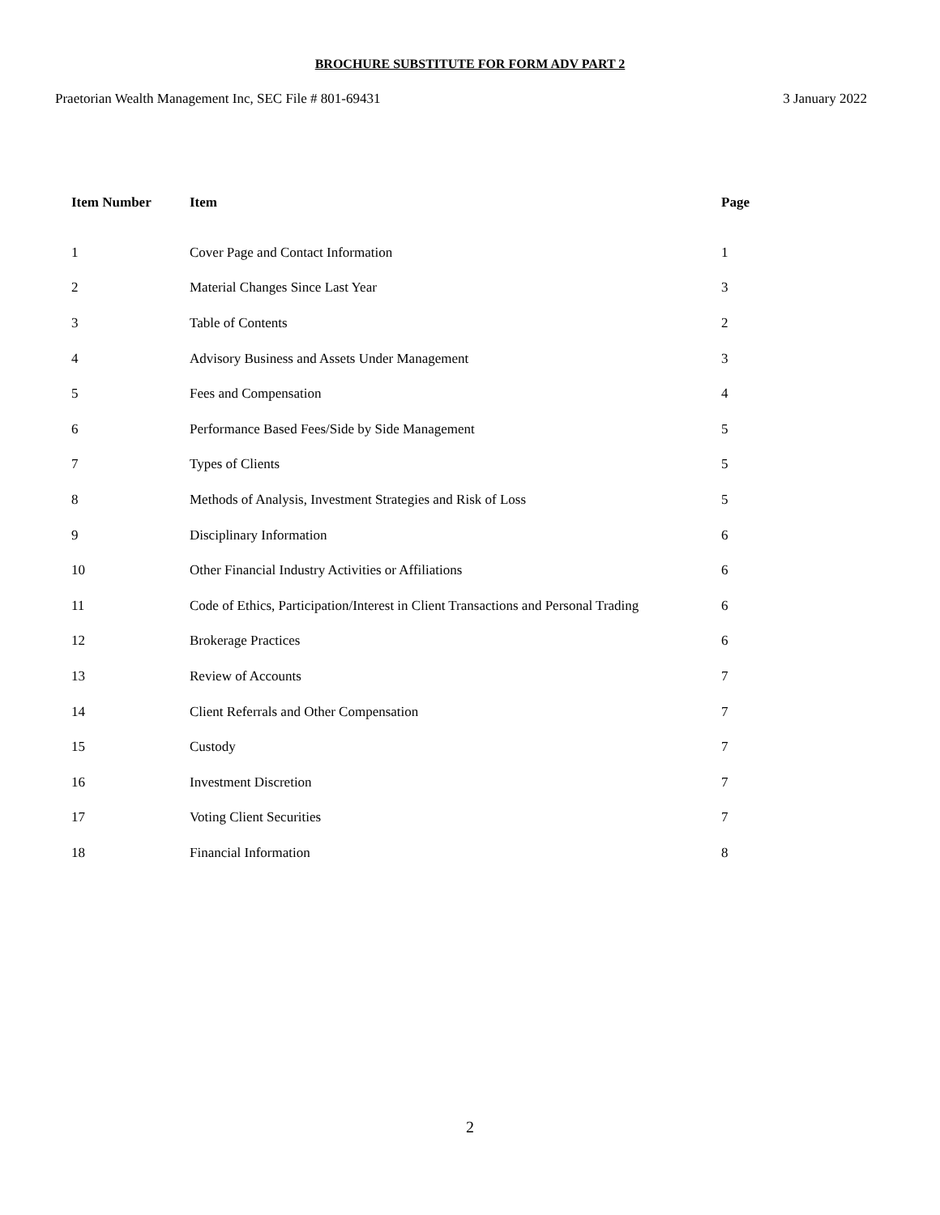BROCHURE SUBSTITUTE FOR FORM ADV PART 2
Praetorian Wealth Management Inc, SEC File # 801-69431 3 January 2022
| Item Number | Item | Page |
| --- | --- | --- |
| 1 | Cover Page and Contact Information | 1 |
| 2 | Material Changes Since Last Year | 3 |
| 3 | Table of Contents | 2 |
| 4 | Advisory Business and Assets Under Management | 3 |
| 5 | Fees and Compensation | 4 |
| 6 | Performance Based Fees/Side by Side Management | 5 |
| 7 | Types of Clients | 5 |
| 8 | Methods of Analysis, Investment Strategies and Risk of Loss | 5 |
| 9 | Disciplinary Information | 6 |
| 10 | Other Financial Industry Activities or Affiliations | 6 |
| 11 | Code of Ethics, Participation/Interest in Client Transactions and Personal Trading | 6 |
| 12 | Brokerage Practices | 6 |
| 13 | Review of Accounts | 7 |
| 14 | Client Referrals and Other Compensation | 7 |
| 15 | Custody | 7 |
| 16 | Investment Discretion | 7 |
| 17 | Voting Client Securities | 7 |
| 18 | Financial Information | 8 |
2